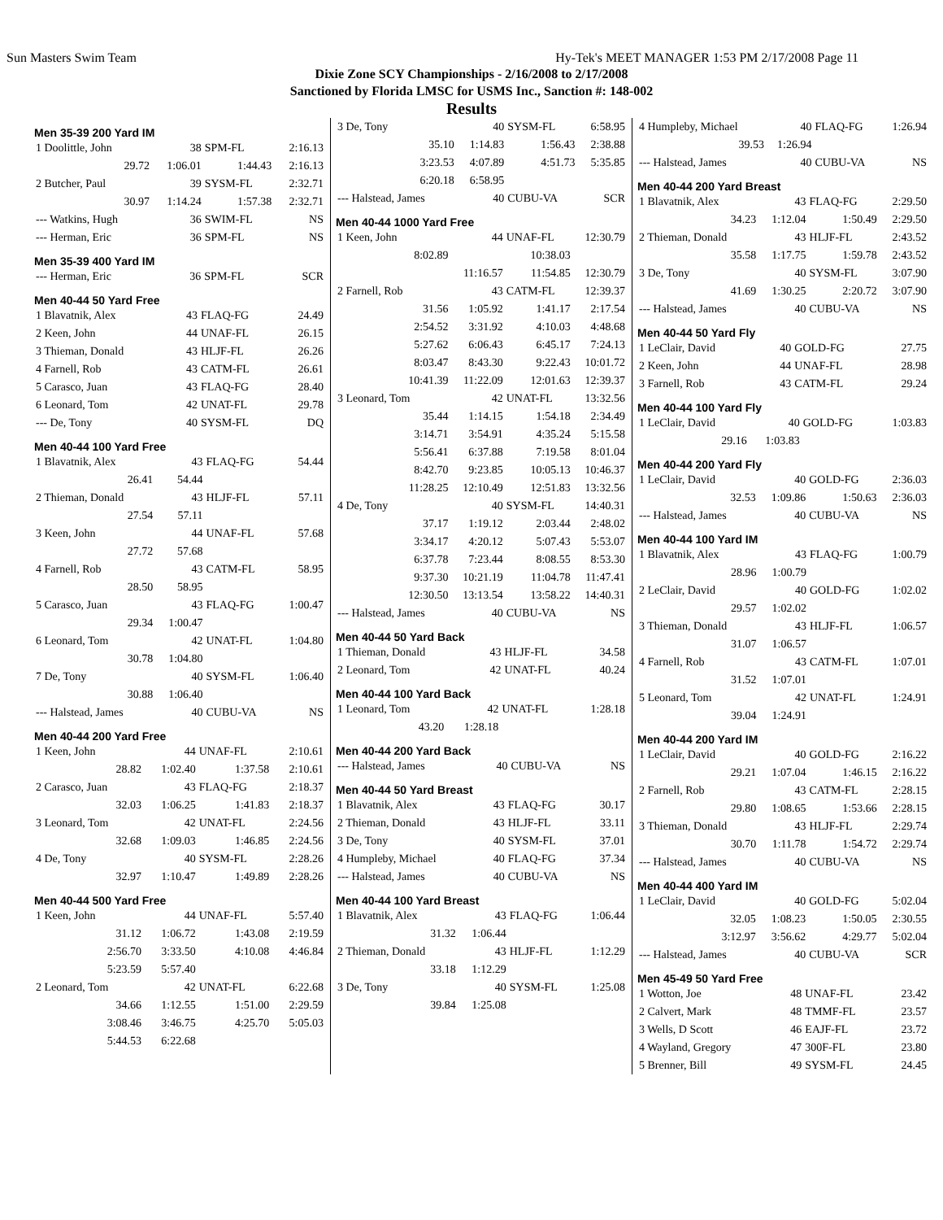Sun Masters Swim Team Hy-Tek's MEET MANAGER 1:53 PM 2/17/2008 Page 11
Dixie Zone SCY Championships - 2/16/2008 to 2/17/2008
Sanctioned by Florida LMSC for USMS Inc., Sanction #: 148-002
Results
Men 35-39 200 Yard IM
| 1 Doolittle, John | 38 | SPM-FL | 2:16.13 |
| 29.72 | 1:06.01 | 1:44.43 | 2:16.13 |
| 2 Butcher, Paul | 39 | SYSM-FL | 2:32.71 |
| 30.97 | 1:14.24 | 1:57.38 | 2:32.71 |
| --- Watkins, Hugh | 36 | SWIM-FL | NS |
| --- Herman, Eric | 36 | SPM-FL | NS |
Men 35-39 400 Yard IM
| --- Herman, Eric | 36 | SPM-FL | SCR |
Men 40-44 50 Yard Free
| 1 Blavatnik, Alex | 43 | FLAQ-FG | 24.49 |
| 2 Keen, John | 44 | UNAF-FL | 26.15 |
| 3 Thieman, Donald | 43 | HLJF-FL | 26.26 |
| 4 Farnell, Rob | 43 | CATM-FL | 26.61 |
| 5 Carasco, Juan | 43 | FLAQ-FG | 28.40 |
| 6 Leonard, Tom | 42 | UNAT-FL | 29.78 |
| --- De, Tony | 40 | SYSM-FL | DQ |
Men 40-44 100 Yard Free
| 1 Blavatnik, Alex | 43 | FLAQ-FG | 54.44 |
| 26.41 | 54.44 | | |
| 2 Thieman, Donald | 43 | HLJF-FL | 57.11 |
| 27.54 | 57.11 | | |
| 3 Keen, John | 44 | UNAF-FL | 57.68 |
| 27.72 | 57.68 | | |
| 4 Farnell, Rob | 43 | CATM-FL | 58.95 |
| 28.50 | 58.95 | | |
| 5 Carasco, Juan | 43 | FLAQ-FG | 1:00.47 |
| 29.34 | 1:00.47 | | |
| 6 Leonard, Tom | 42 | UNAT-FL | 1:04.80 |
| 30.78 | 1:04.80 | | |
| 7 De, Tony | 40 | SYSM-FL | 1:06.40 |
| 30.88 | 1:06.40 | | |
| --- Halstead, James | 40 | CUBU-VA | NS |
Men 40-44 200 Yard Free
| 1 Keen, John | 44 | UNAF-FL | 2:10.61 |
| 28.82 | 1:02.40 | 1:37.58 | 2:10.61 |
| 2 Carasco, Juan | 43 | FLAQ-FG | 2:18.37 |
| 32.03 | 1:06.25 | 1:41.83 | 2:18.37 |
| 3 Leonard, Tom | 42 | UNAT-FL | 2:24.56 |
| 32.68 | 1:09.03 | 1:46.85 | 2:24.56 |
| 4 De, Tony | 40 | SYSM-FL | 2:28.26 |
| 32.97 | 1:10.47 | 1:49.89 | 2:28.26 |
Men 40-44 500 Yard Free
| 1 Keen, John | 44 | UNAF-FL | 5:57.40 |
| 31.12 | 1:06.72 | 1:43.08 | 2:19.59 |
| 2:56.70 | 3:33.50 | 4:10.08 | 4:46.84 |
| 5:23.59 | 5:57.40 | | |
| 2 Leonard, Tom | 42 | UNAT-FL | 6:22.68 |
| 34.66 | 1:12.55 | 1:51.00 | 2:29.59 |
| 3:08.46 | 3:46.75 | 4:25.70 | 5:05.03 |
| 5:44.53 | 6:22.68 | | |
| 3 De, Tony | 40 | SYSM-FL | 6:58.95 |
| 35.10 | 1:14.83 | 1:56.43 | 2:38.88 |
| 3:23.53 | 4:07.89 | 4:51.73 | 5:35.85 |
| 6:20.18 | 6:58.95 | | |
| --- Halstead, James | 40 | CUBU-VA | SCR |
Men 40-44 1000 Yard Free
| 1 Keen, John | 44 | UNAF-FL | 12:30.79 |
| 8:02.89 | | 10:38.03 | |
| | 11:16.57 | 11:54.85 | 12:30.79 |
| 2 Farnell, Rob | 43 | CATM-FL | 12:39.37 |
| 31.56 | 1:05.92 | 1:41.17 | 2:17.54 |
| 2:54.52 | 3:31.92 | 4:10.03 | 4:48.68 |
| 5:27.62 | 6:06.43 | 6:45.17 | 7:24.13 |
| 8:03.47 | 8:43.30 | 9:22.43 | 10:01.72 |
| 10:41.39 | 11:22.09 | 12:01.63 | 12:39.37 |
| 3 Leonard, Tom | 42 | UNAT-FL | 13:32.56 |
| 35.44 | 1:14.15 | 1:54.18 | 2:34.49 |
| 3:14.71 | 3:54.91 | 4:35.24 | 5:15.58 |
| 5:56.41 | 6:37.88 | 7:19.58 | 8:01.04 |
| 8:42.70 | 9:23.85 | 10:05.13 | 10:46.37 |
| 11:28.25 | 12:10.49 | 12:51.83 | 13:32.56 |
| 4 De, Tony | 40 | SYSM-FL | 14:40.31 |
| 37.17 | 1:19.12 | 2:03.44 | 2:48.02 |
| 3:34.17 | 4:20.12 | 5:07.43 | 5:53.07 |
| 6:37.78 | 7:23.44 | 8:08.55 | 8:53.30 |
| 9:37.30 | 10:21.19 | 11:04.78 | 11:47.41 |
| 12:30.50 | 13:13.54 | 13:58.22 | 14:40.31 |
| --- Halstead, James | 40 | CUBU-VA | NS |
Men 40-44 50 Yard Back
| 1 Thieman, Donald | 43 | HLJF-FL | 34.58 |
| 2 Leonard, Tom | 42 | UNAT-FL | 40.24 |
Men 40-44 100 Yard Back
| 1 Leonard, Tom | 42 | UNAT-FL | 1:28.18 |
| 43.20 | 1:28.18 | | |
Men 40-44 200 Yard Back
| --- Halstead, James | 40 | CUBU-VA | NS |
Men 40-44 50 Yard Breast
| 1 Blavatnik, Alex | 43 | FLAQ-FG | 30.17 |
| 2 Thieman, Donald | 43 | HLJF-FL | 33.11 |
| 3 De, Tony | 40 | SYSM-FL | 37.01 |
| 4 Humpleby, Michael | 40 | FLAQ-FG | 37.34 |
| --- Halstead, James | 40 | CUBU-VA | NS |
Men 40-44 100 Yard Breast
| 1 Blavatnik, Alex | 43 | FLAQ-FG | 1:06.44 |
| 31.32 | 1:06.44 | | |
| 2 Thieman, Donald | 43 | HLJF-FL | 1:12.29 |
| 33.18 | 1:12.29 | | |
| 3 De, Tony | 40 | SYSM-FL | 1:25.08 |
| 39.84 | 1:25.08 | | |
| 4 Humpleby, Michael | 40 | FLAQ-FG | 1:26.94 |
| 39.53 | 1:26.94 | | |
| --- Halstead, James | 40 | CUBU-VA | NS |
Men 40-44 200 Yard Breast
| 1 Blavatnik, Alex | 43 | FLAQ-FG | 2:29.50 |
| 34.23 | 1:12.04 | 1:50.49 | 2:29.50 |
| 2 Thieman, Donald | 43 | HLJF-FL | 2:43.52 |
| 35.58 | 1:17.75 | 1:59.78 | 2:43.52 |
| 3 De, Tony | 40 | SYSM-FL | 3:07.90 |
| 41.69 | 1:30.25 | 2:20.72 | 3:07.90 |
| --- Halstead, James | 40 | CUBU-VA | NS |
Men 40-44 50 Yard Fly
| 1 LeClair, David | 40 | GOLD-FG | 27.75 |
| 2 Keen, John | 44 | UNAF-FL | 28.98 |
| 3 Farnell, Rob | 43 | CATM-FL | 29.24 |
Men 40-44 100 Yard Fly
| 1 LeClair, David | 40 | GOLD-FG | 1:03.83 |
| 29.16 | 1:03.83 | | |
Men 40-44 200 Yard Fly
| 1 LeClair, David | 40 | GOLD-FG | 2:36.03 |
| 32.53 | 1:09.86 | 1:50.63 | 2:36.03 |
| --- Halstead, James | 40 | CUBU-VA | NS |
Men 40-44 100 Yard IM
| 1 Blavatnik, Alex | 43 | FLAQ-FG | 1:00.79 |
| 28.96 | 1:00.79 | | |
| 2 LeClair, David | 40 | GOLD-FG | 1:02.02 |
| 29.57 | 1:02.02 | | |
| 3 Thieman, Donald | 43 | HLJF-FL | 1:06.57 |
| 31.07 | 1:06.57 | | |
| 4 Farnell, Rob | 43 | CATM-FL | 1:07.01 |
| 31.52 | 1:07.01 | | |
| 5 Leonard, Tom | 42 | UNAT-FL | 1:24.91 |
| 39.04 | 1:24.91 | | |
Men 40-44 200 Yard IM
| 1 LeClair, David | 40 | GOLD-FG | 2:16.22 |
| 29.21 | 1:07.04 | 1:46.15 | 2:16.22 |
| 2 Farnell, Rob | 43 | CATM-FL | 2:28.15 |
| 29.80 | 1:08.65 | 1:53.66 | 2:28.15 |
| 3 Thieman, Donald | 43 | HLJF-FL | 2:29.74 |
| 30.70 | 1:11.78 | 1:54.72 | 2:29.74 |
| --- Halstead, James | 40 | CUBU-VA | NS |
Men 40-44 400 Yard IM
| 1 LeClair, David | 40 | GOLD-FG | 5:02.04 |
| 32.05 | 1:08.23 | 1:50.05 | 2:30.55 |
| 3:12.97 | 3:56.62 | 4:29.77 | 5:02.04 |
| --- Halstead, James | 40 | CUBU-VA | SCR |
Men 45-49 50 Yard Free
| 1 Wotton, Joe | 48 | UNAF-FL | 23.42 |
| 2 Calvert, Mark | 48 | TMMF-FL | 23.57 |
| 3 Wells, D Scott | 46 | EAJF-FL | 23.72 |
| 4 Wayland, Gregory | 47 | 300F-FL | 23.80 |
| 5 Brenner, Bill | 49 | SYSM-FL | 24.45 |